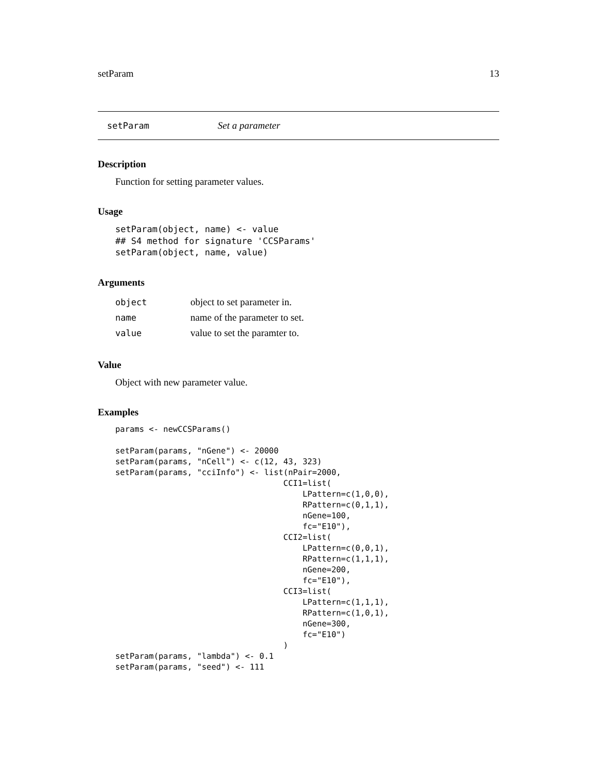setParam 13
setParam Set a parameter
Description
Function for setting parameter values.
Usage
setParam(object, name) <- value
## S4 method for signature 'CCSParams'
setParam(object, name, value)
Arguments
| object | object to set parameter in. |
| name | name of the parameter to set. |
| value | value to set the paramter to. |
Value
Object with new parameter value.
Examples
params <- newCCSParams()

setParam(params, "nGene") <- 20000
setParam(params, "nCell") <- c(12, 43, 323)
setParam(params, "cciInfo") <- list(nPair=2000,
                                   CCI1=list(
                                       LPattern=c(1,0,0),
                                       RPattern=c(0,1,1),
                                       nGene=100,
                                       fc="E10"),
                                   CCI2=list(
                                       LPattern=c(0,0,1),
                                       RPattern=c(1,1,1),
                                       nGene=200,
                                       fc="E10"),
                                   CCI3=list(
                                       LPattern=c(1,1,1),
                                       RPattern=c(1,0,1),
                                       nGene=300,
                                       fc="E10")
                                   )
setParam(params, "lambda") <- 0.1
setParam(params, "seed") <- 111